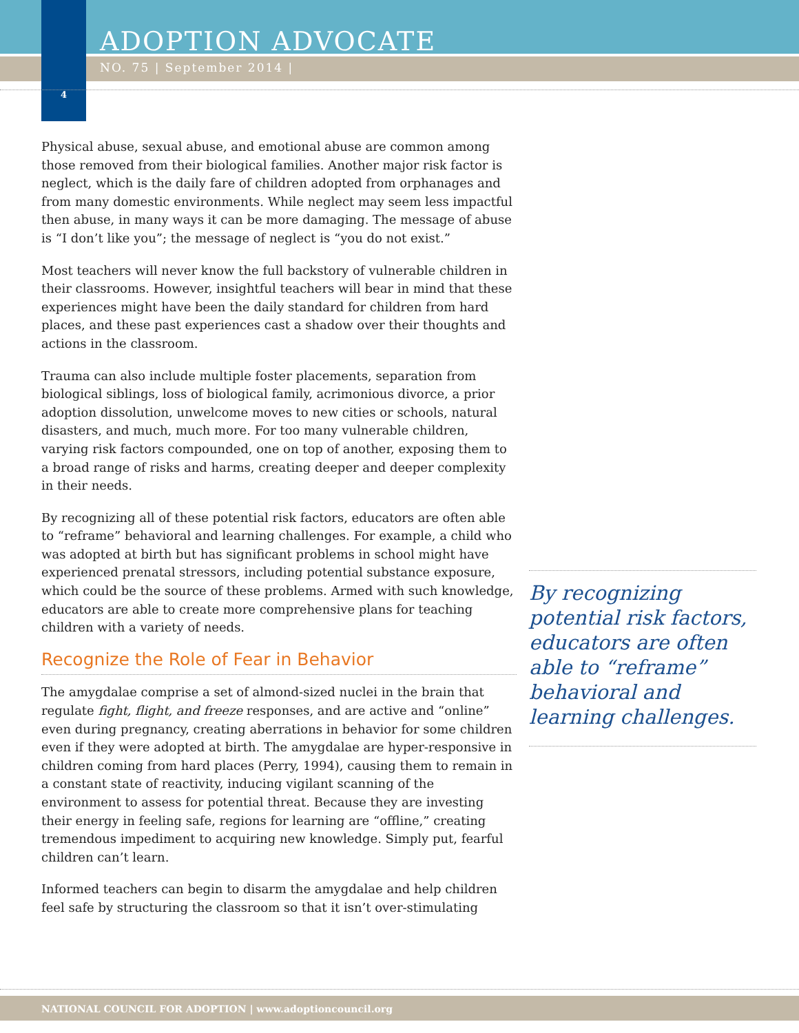ADOPTION ADVOCATE
NO. 75 | September 2014 |
4
Physical abuse, sexual abuse, and emotional abuse are common among those removed from their biological families. Another major risk factor is neglect, which is the daily fare of children adopted from orphanages and from many domestic environments. While neglect may seem less impactful then abuse, in many ways it can be more damaging. The message of abuse is “I don’t like you”; the message of neglect is “you do not exist.”
Most teachers will never know the full backstory of vulnerable children in their classrooms. However, insightful teachers will bear in mind that these experiences might have been the daily standard for children from hard places, and these past experiences cast a shadow over their thoughts and actions in the classroom.
Trauma can also include multiple foster placements, separation from biological siblings, loss of biological family, acrimonious divorce, a prior adoption dissolution, unwelcome moves to new cities or schools, natural disasters, and much, much more. For too many vulnerable children, varying risk factors compounded, one on top of another, exposing them to a broad range of risks and harms, creating deeper and deeper complexity in their needs.
By recognizing all of these potential risk factors, educators are often able to “reframe” behavioral and learning challenges. For example, a child who was adopted at birth but has significant problems in school might have experienced prenatal stressors, including potential substance exposure, which could be the source of these problems. Armed with such knowledge, educators are able to create more comprehensive plans for teaching children with a variety of needs.
Recognize the Role of Fear in Behavior
The amygdalae comprise a set of almond-sized nuclei in the brain that regulate fight, flight, and freeze responses, and are active and “online” even during pregnancy, creating aberrations in behavior for some children even if they were adopted at birth. The amygdalae are hyper-responsive in children coming from hard places (Perry, 1994), causing them to remain in a constant state of reactivity, inducing vigilant scanning of the environment to assess for potential threat. Because they are investing their energy in feeling safe, regions for learning are “offline,” creating tremendous impediment to acquiring new knowledge. Simply put, fearful children can’t learn.
Informed teachers can begin to disarm the amygdalae and help children feel safe by structuring the classroom so that it isn’t over-stimulating
By recognizing potential risk factors, educators are often able to “reframe” behavioral and learning challenges.
NATIONAL COUNCIL FOR ADOPTION | www.adoptioncouncil.org